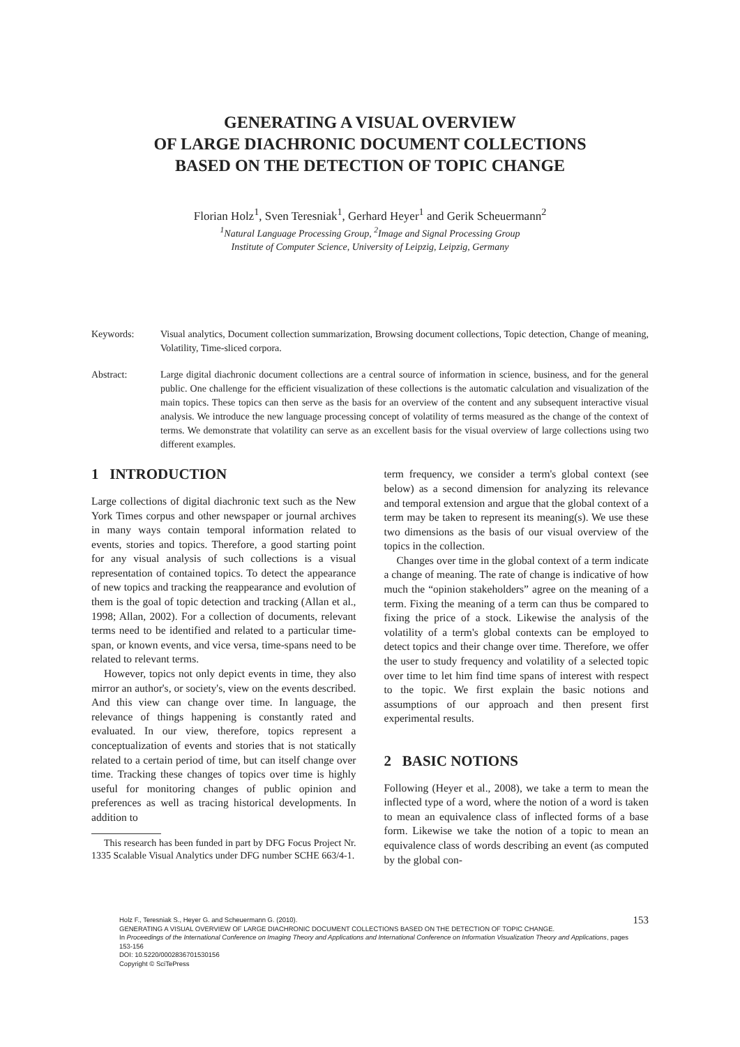GENERATING A VISUAL OVERVIEW
OF LARGE DIACHRONIC DOCUMENT COLLECTIONS
BASED ON THE DETECTION OF TOPIC CHANGE
Florian Holz<sup>1</sup>, Sven Teresniak<sup>1</sup>, Gerhard Heyer<sup>1</sup> and Gerik Scheuermann<sup>2</sup>
<sup>1</sup> Natural Language Processing Group, <sup>2</sup>Image and Signal Processing Group
Institute of Computer Science, University of Leipzig, Leipzig, Germany
Keywords: Visual analytics, Document collection summarization, Browsing document collections, Topic detection, Change of meaning, Volatility, Time-sliced corpora.
Abstract: Large digital diachronic document collections are a central source of information in science, business, and for the general public. One challenge for the efficient visualization of these collections is the automatic calculation and visualization of the main topics. These topics can then serve as the basis for an overview of the content and any subsequent interactive visual analysis. We introduce the new language processing concept of volatility of terms measured as the change of the context of terms. We demonstrate that volatility can serve as an excellent basis for the visual overview of large collections using two different examples.
1 INTRODUCTION
Large collections of digital diachronic text such as the New York Times corpus and other newspaper or journal archives in many ways contain temporal information related to events, stories and topics. Therefore, a good starting point for any visual analysis of such collections is a visual representation of contained topics. To detect the appearance of new topics and tracking the reappearance and evolution of them is the goal of topic detection and tracking (Allan et al., 1998; Allan, 2002). For a collection of documents, relevant terms need to be identified and related to a particular time-span, or known events, and vice versa, time-spans need to be related to relevant terms.
However, topics not only depict events in time, they also mirror an author's, or society's, view on the events described. And this view can change over time. In language, the relevance of things happening is constantly rated and evaluated. In our view, therefore, topics represent a conceptualization of events and stories that is not statically related to a certain period of time, but can itself change over time. Tracking these changes of topics over time is highly useful for monitoring changes of public opinion and preferences as well as tracing historical developments. In addition to
This research has been funded in part by DFG Focus Project Nr. 1335 Scalable Visual Analytics under DFG number SCHE 663/4-1.
term frequency, we consider a term's global context (see below) as a second dimension for analyzing its relevance and temporal extension and argue that the global context of a term may be taken to represent its meaning(s). We use these two dimensions as the basis of our visual overview of the topics in the collection.
Changes over time in the global context of a term indicate a change of meaning. The rate of change is indicative of how much the “opinion stakeholders” agree on the meaning of a term. Fixing the meaning of a term can thus be compared to fixing the price of a stock. Likewise the analysis of the volatility of a term's global contexts can be employed to detect topics and their change over time. Therefore, we offer the user to study frequency and volatility of a selected topic over time to let him find time spans of interest with respect to the topic. We first explain the basic notions and assumptions of our approach and then present first experimental results.
2 BASIC NOTIONS
Following (Heyer et al., 2008), we take a term to mean the inflected type of a word, where the notion of a word is taken to mean an equivalence class of inflected forms of a base form. Likewise we take the notion of a topic to mean an equivalence class of words describing an event (as computed by the global con-
Holz F., Teresniak S., Heyer G. and Scheuermann G. (2010).
GENERATING A VISUAL OVERVIEW OF LARGE DIACHRONIC DOCUMENT COLLECTIONS BASED ON THE DETECTION OF TOPIC CHANGE.
In Proceedings of the International Conference on Imaging Theory and Applications and International Conference on Information Visualization Theory and Applications, pages 153-156
DOI: 10.5220/0002836701530156
Copyright © SciTePress
153